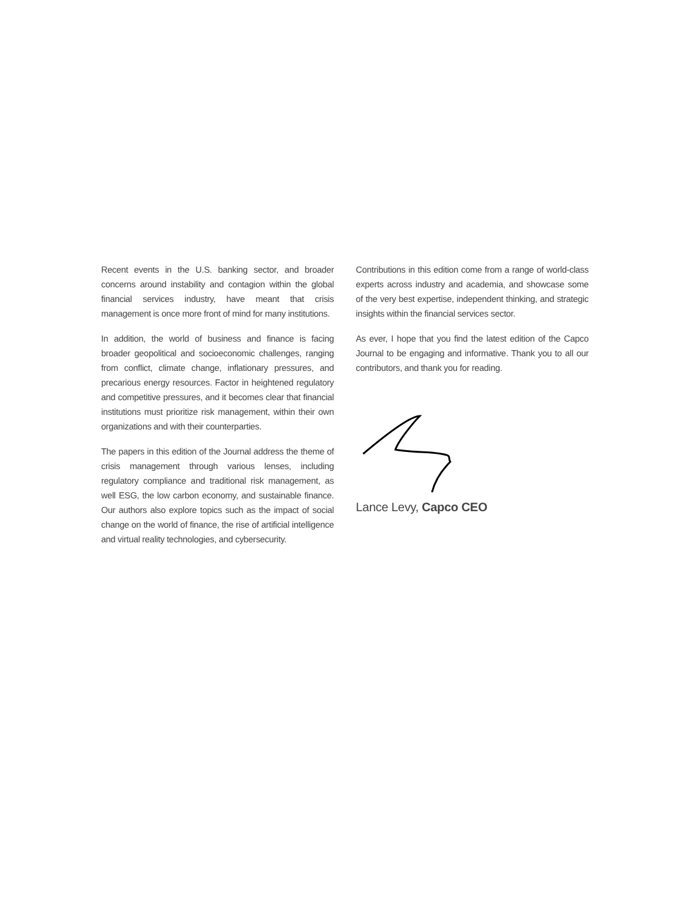Recent events in the U.S. banking sector, and broader concerns around instability and contagion within the global financial services industry, have meant that crisis management is once more front of mind for many institutions.
In addition, the world of business and finance is facing broader geopolitical and socioeconomic challenges, ranging from conflict, climate change, inflationary pressures, and precarious energy resources. Factor in heightened regulatory and competitive pressures, and it becomes clear that financial institutions must prioritize risk management, within their own organizations and with their counterparties.
The papers in this edition of the Journal address the theme of crisis management through various lenses, including regulatory compliance and traditional risk management, as well ESG, the low carbon economy, and sustainable finance. Our authors also explore topics such as the impact of social change on the world of finance, the rise of artificial intelligence and virtual reality technologies, and cybersecurity.
Contributions in this edition come from a range of world-class experts across industry and academia, and showcase some of the very best expertise, independent thinking, and strategic insights within the financial services sector.
As ever, I hope that you find the latest edition of the Capco Journal to be engaging and informative. Thank you to all our contributors, and thank you for reading.
Lance Levy, Capco CEO